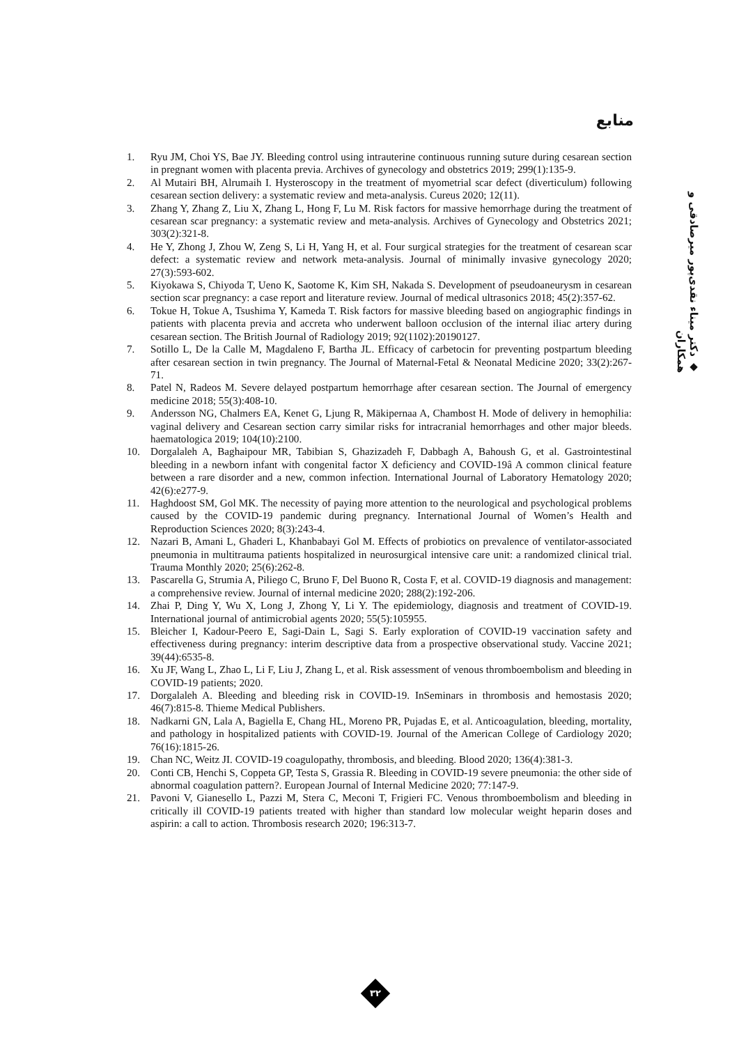منابع
◆ دکتر میناء نقدی‌پور میرصادقی و همکاران
1. Ryu JM, Choi YS, Bae JY. Bleeding control using intrauterine continuous running suture during cesarean section in pregnant women with placenta previa. Archives of gynecology and obstetrics 2019; 299(1):135-9.
2. Al Mutairi BH, Alrumaih I. Hysteroscopy in the treatment of myometrial scar defect (diverticulum) following cesarean section delivery: a systematic review and meta-analysis. Cureus 2020; 12(11).
3. Zhang Y, Zhang Z, Liu X, Zhang L, Hong F, Lu M. Risk factors for massive hemorrhage during the treatment of cesarean scar pregnancy: a systematic review and meta-analysis. Archives of Gynecology and Obstetrics 2021; 303(2):321-8.
4. He Y, Zhong J, Zhou W, Zeng S, Li H, Yang H, et al. Four surgical strategies for the treatment of cesarean scar defect: a systematic review and network meta-analysis. Journal of minimally invasive gynecology 2020; 27(3):593-602.
5. Kiyokawa S, Chiyoda T, Ueno K, Saotome K, Kim SH, Nakada S. Development of pseudoaneurysm in cesarean section scar pregnancy: a case report and literature review. Journal of medical ultrasonics 2018; 45(2):357-62.
6. Tokue H, Tokue A, Tsushima Y, Kameda T. Risk factors for massive bleeding based on angiographic findings in patients with placenta previa and accreta who underwent balloon occlusion of the internal iliac artery during cesarean section. The British Journal of Radiology 2019; 92(1102):20190127.
7. Sotillo L, De la Calle M, Magdaleno F, Bartha JL. Efficacy of carbetocin for preventing postpartum bleeding after cesarean section in twin pregnancy. The Journal of Maternal-Fetal & Neonatal Medicine 2020; 33(2):267-71.
8. Patel N, Radeos M. Severe delayed postpartum hemorrhage after cesarean section. The Journal of emergency medicine 2018; 55(3):408-10.
9. Andersson NG, Chalmers EA, Kenet G, Ljung R, Mäkipernaa A, Chambost H. Mode of delivery in hemophilia: vaginal delivery and Cesarean section carry similar risks for intracranial hemorrhages and other major bleeds. haematologica 2019; 104(10):2100.
10. Dorgalaleh A, Baghaipour MR, Tabibian S, Ghazizadeh F, Dabbagh A, Bahoush G, et al. Gastrointestinal bleeding in a newborn infant with congenital factor X deficiency and COVID-19â A common clinical feature between a rare disorder and a new, common infection. International Journal of Laboratory Hematology 2020; 42(6):e277-9.
11. Haghdoost SM, Gol MK. The necessity of paying more attention to the neurological and psychological problems caused by the COVID-19 pandemic during pregnancy. International Journal of Women’s Health and Reproduction Sciences 2020; 8(3):243-4.
12. Nazari B, Amani L, Ghaderi L, Khanbabayi Gol M. Effects of probiotics on prevalence of ventilator-associated pneumonia in multitrauma patients hospitalized in neurosurgical intensive care unit: a randomized clinical trial. Trauma Monthly 2020; 25(6):262-8.
13. Pascarella G, Strumia A, Piliego C, Bruno F, Del Buono R, Costa F, et al. COVID-19 diagnosis and management: a comprehensive review. Journal of internal medicine 2020; 288(2):192-206.
14. Zhai P, Ding Y, Wu X, Long J, Zhong Y, Li Y. The epidemiology, diagnosis and treatment of COVID-19. International journal of antimicrobial agents 2020; 55(5):105955.
15. Bleicher I, Kadour-Peero E, Sagi-Dain L, Sagi S. Early exploration of COVID-19 vaccination safety and effectiveness during pregnancy: interim descriptive data from a prospective observational study. Vaccine 2021; 39(44):6535-8.
16. Xu JF, Wang L, Zhao L, Li F, Liu J, Zhang L, et al. Risk assessment of venous thromboembolism and bleeding in COVID-19 patients; 2020.
17. Dorgalaleh A. Bleeding and bleeding risk in COVID-19. InSeminars in thrombosis and hemostasis 2020; 46(7):815-8. Thieme Medical Publishers.
18. Nadkarni GN, Lala A, Bagiella E, Chang HL, Moreno PR, Pujadas E, et al. Anticoagulation, bleeding, mortality, and pathology in hospitalized patients with COVID-19. Journal of the American College of Cardiology 2020; 76(16):1815-26.
19. Chan NC, Weitz JI. COVID-19 coagulopathy, thrombosis, and bleeding. Blood 2020; 136(4):381-3.
20. Conti CB, Henchi S, Coppeta GP, Testa S, Grassia R. Bleeding in COVID-19 severe pneumonia: the other side of abnormal coagulation pattern?. European Journal of Internal Medicine 2020; 77:147-9.
21. Pavoni V, Gianesello L, Pazzi M, Stera C, Meconi T, Frigieri FC. Venous thromboembolism and bleeding in critically ill COVID-19 patients treated with higher than standard low molecular weight heparin doses and aspirin: a call to action. Thrombosis research 2020; 196:313-7.
۳۲